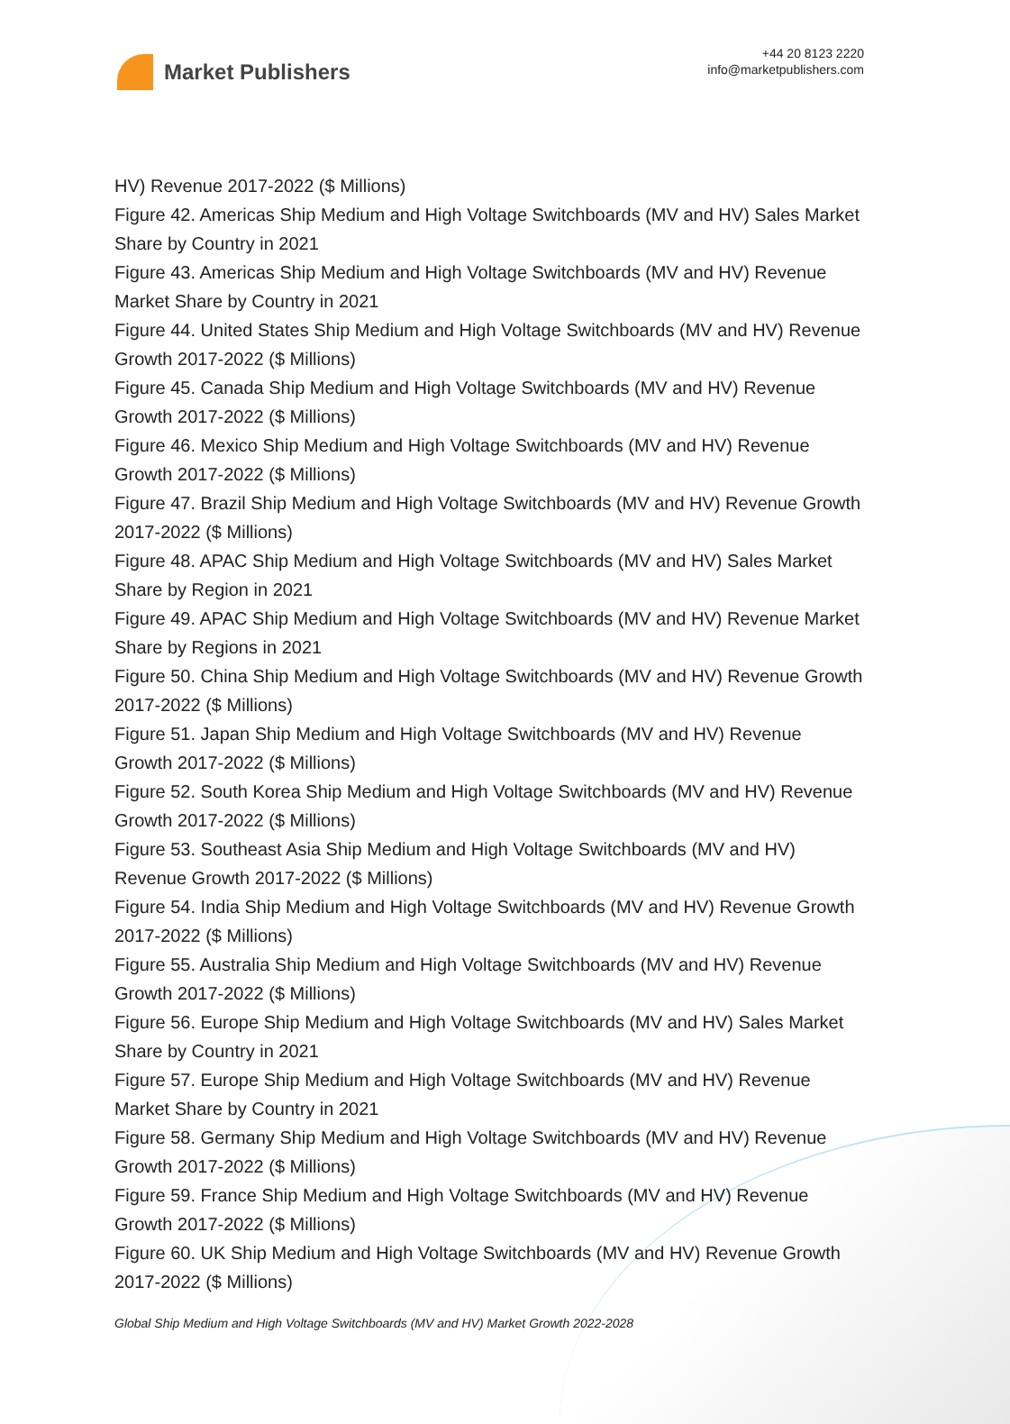Market Publishers
+44 20 8123 2220
info@marketpublishers.com
HV) Revenue 2017-2022 ($ Millions)
Figure 42. Americas Ship Medium and High Voltage Switchboards (MV and HV) Sales Market Share by Country in 2021
Figure 43. Americas Ship Medium and High Voltage Switchboards (MV and HV) Revenue Market Share by Country in 2021
Figure 44. United States Ship Medium and High Voltage Switchboards (MV and HV) Revenue Growth 2017-2022 ($ Millions)
Figure 45. Canada Ship Medium and High Voltage Switchboards (MV and HV) Revenue Growth 2017-2022 ($ Millions)
Figure 46. Mexico Ship Medium and High Voltage Switchboards (MV and HV) Revenue Growth 2017-2022 ($ Millions)
Figure 47. Brazil Ship Medium and High Voltage Switchboards (MV and HV) Revenue Growth 2017-2022 ($ Millions)
Figure 48. APAC Ship Medium and High Voltage Switchboards (MV and HV) Sales Market Share by Region in 2021
Figure 49. APAC Ship Medium and High Voltage Switchboards (MV and HV) Revenue Market Share by Regions in 2021
Figure 50. China Ship Medium and High Voltage Switchboards (MV and HV) Revenue Growth 2017-2022 ($ Millions)
Figure 51. Japan Ship Medium and High Voltage Switchboards (MV and HV) Revenue Growth 2017-2022 ($ Millions)
Figure 52. South Korea Ship Medium and High Voltage Switchboards (MV and HV) Revenue Growth 2017-2022 ($ Millions)
Figure 53. Southeast Asia Ship Medium and High Voltage Switchboards (MV and HV) Revenue Growth 2017-2022 ($ Millions)
Figure 54. India Ship Medium and High Voltage Switchboards (MV and HV) Revenue Growth 2017-2022 ($ Millions)
Figure 55. Australia Ship Medium and High Voltage Switchboards (MV and HV) Revenue Growth 2017-2022 ($ Millions)
Figure 56. Europe Ship Medium and High Voltage Switchboards (MV and HV) Sales Market Share by Country in 2021
Figure 57. Europe Ship Medium and High Voltage Switchboards (MV and HV) Revenue Market Share by Country in 2021
Figure 58. Germany Ship Medium and High Voltage Switchboards (MV and HV) Revenue Growth 2017-2022 ($ Millions)
Figure 59. France Ship Medium and High Voltage Switchboards (MV and HV) Revenue Growth 2017-2022 ($ Millions)
Figure 60. UK Ship Medium and High Voltage Switchboards (MV and HV) Revenue Growth 2017-2022 ($ Millions)
Global Ship Medium and High Voltage Switchboards (MV and HV) Market Growth 2022-2028